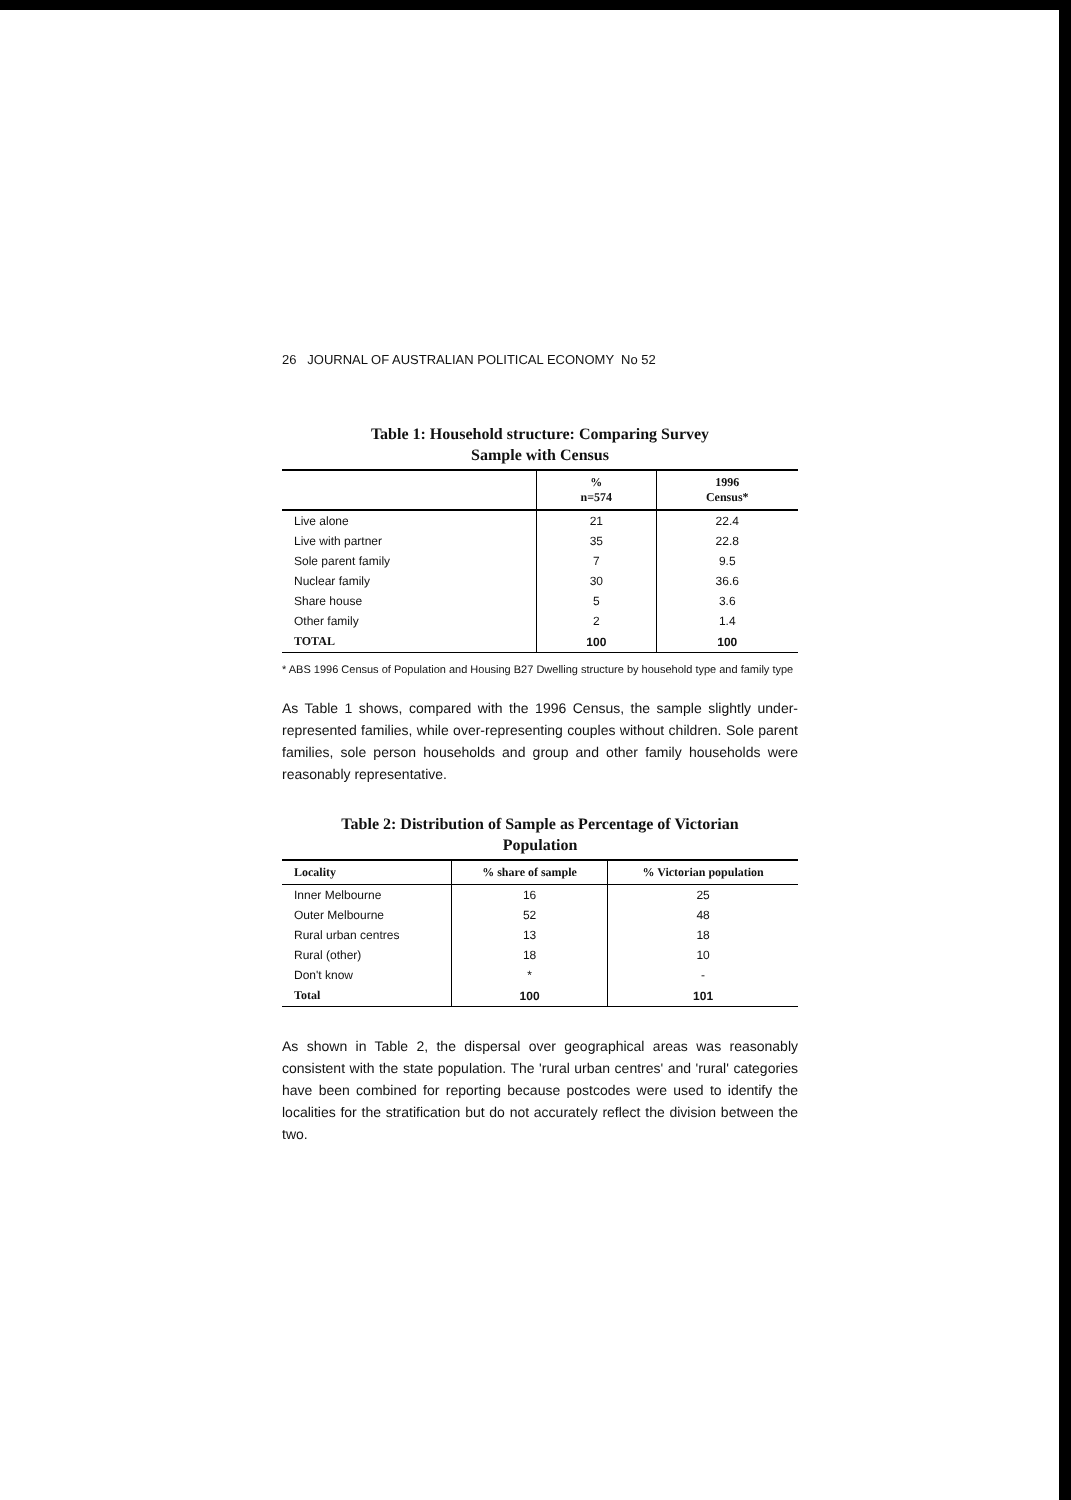26 JOURNAL OF AUSTRALIAN POLITICAL ECONOMY No 52
Table 1: Household structure: Comparing Survey
Sample with Census
| | % n=574 | 1996 Census* |
| --- | --- | --- |
| Live alone | 21 | 22.4 |
| Live with partner | 35 | 22.8 |
| Sole parent family | 7 | 9.5 |
| Nuclear family | 30 | 36.6 |
| Share house | 5 | 3.6 |
| Other family | 2 | 1.4 |
| TOTAL | 100 | 100 |
* ABS 1996 Census of Population and Housing B27 Dwelling structure by household type and family type
As Table 1 shows, compared with the 1996 Census, the sample slightly under-represented families, while over-representing couples without children. Sole parent families, sole person households and group and other family households were reasonably representative.
Table 2: Distribution of Sample as Percentage of Victorian
Population
| Locality | % share of sample | % Victorian population |
| --- | --- | --- |
| Inner Melbourne | 16 | 25 |
| Outer Melbourne | 52 | 48 |
| Rural urban centres | 13 | 18 |
| Rural (other) | 18 | 10 |
| Don't know | * | - |
| Total | 100 | 101 |
As shown in Table 2, the dispersal over geographical areas was reasonably consistent with the state population. The 'rural urban centres' and 'rural' categories have been combined for reporting because postcodes were used to identify the localities for the stratification but do not accurately reflect the division between the two.